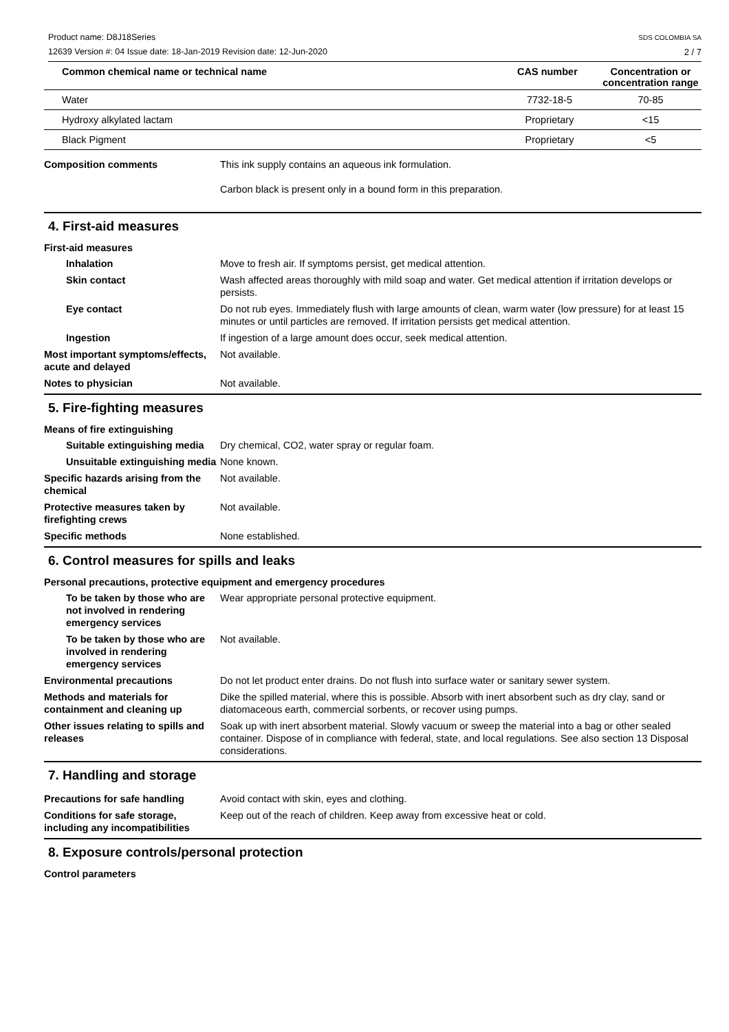Product name: D8J18Series
12639 Version #: 04 Issue date: 18-Jan-2019 Revision date: 12-Jun-2020
SDS COLOMBIA SA
2 / 7
| Common chemical name or technical name | CAS number | Concentration or concentration range |
| --- | --- | --- |
| Water | 7732-18-5 | 70-85 |
| Hydroxy alkylated lactam | Proprietary | <15 |
| Black Pigment | Proprietary | <5 |
Composition comments This ink supply contains an aqueous ink formulation.
Carbon black is present only in a bound form in this preparation.
4. First-aid measures
First-aid measures
Inhalation Move to fresh air. If symptoms persist, get medical attention.
Skin contact Wash affected areas thoroughly with mild soap and water. Get medical attention if irritation develops or persists.
Eye contact Do not rub eyes. Immediately flush with large amounts of clean, warm water (low pressure) for at least 15 minutes or until particles are removed. If irritation persists get medical attention.
Ingestion If ingestion of a large amount does occur, seek medical attention.
Most important symptoms/effects, acute and delayed
Not available.
Notes to physician Not available.
5. Fire-fighting measures
Means of fire extinguishing
Suitable extinguishing media
Dry chemical, CO2, water spray or regular foam.
Unsuitable extinguishing media
None known.
Specific hazards arising from the chemical
Not available.
Protective measures taken by firefighting crews
Not available.
Specific methods None established.
6. Control measures for spills and leaks
Personal precautions, protective equipment and emergency procedures
To be taken by those who are not involved in rendering emergency services
Wear appropriate personal protective equipment.
To be taken by those who are involved in rendering emergency services
Not available.
Environmental precautions Do not let product enter drains. Do not flush into surface water or sanitary sewer system.
Methods and materials for containment and cleaning up
Dike the spilled material, where this is possible. Absorb with inert absorbent such as dry clay, sand or diatomaceous earth, commercial sorbents, or recover using pumps.
Other issues relating to spills and releases
Soak up with inert absorbent material. Slowly vacuum or sweep the material into a bag or other sealed container. Dispose of in compliance with federal, state, and local regulations. See also section 13 Disposal considerations.
7. Handling and storage
Precautions for safe handling Avoid contact with skin, eyes and clothing.
Conditions for safe storage, including any incompatibilities
Keep out of the reach of children. Keep away from excessive heat or cold.
8. Exposure controls/personal protection
Control parameters